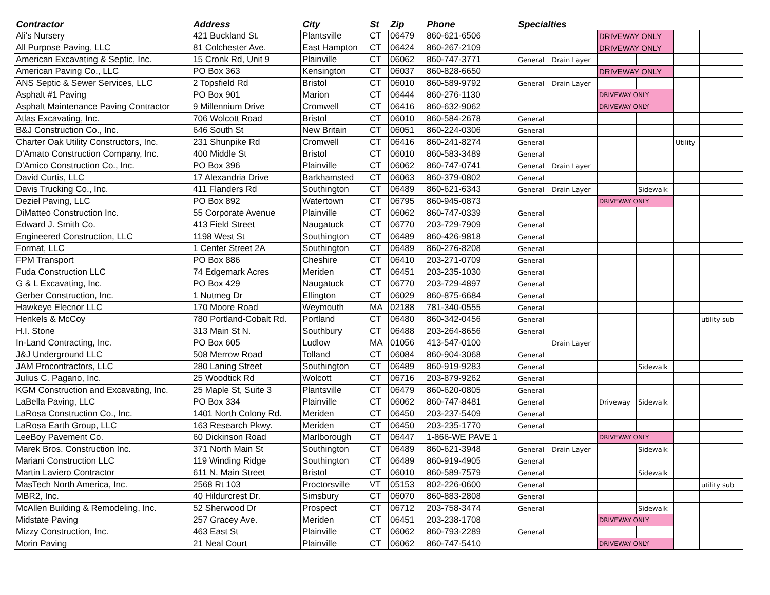| Contractor | Address | City | St | Zip | Phone | Specialties | | | | | |
| --- | --- | --- | --- | --- | --- | --- | --- | --- | --- | --- | --- |
| Ali's Nursery | 421 Buckland St. | Plantsville | CT | 06479 | 860-621-6506 | | | DRIVEWAY ONLY | | | |
| All Purpose Paving, LLC | 81 Colchester Ave. | East Hampton | CT | 06424 | 860-267-2109 | | | DRIVEWAY ONLY | | | |
| American Excavating & Septic, Inc. | 15 Cronk Rd, Unit 9 | Plainville | CT | 06062 | 860-747-3771 | General | Drain Layer | | | | |
| American Paving Co., LLC | PO Box 363 | Kensington | CT | 06037 | 860-828-6650 | | | DRIVEWAY ONLY | | | |
| ANS Septic & Sewer Services, LLC | 2 Topsfield Rd | Bristol | CT | 06010 | 860-589-9792 | General | Drain Layer | | | | |
| Asphalt #1 Paving | PO Box 901 | Marion | CT | 06444 | 860-276-1130 | | | DRIVEWAY ONLY | | | |
| Asphalt Maintenance Paving Contractor | 9 Millennium Drive | Cromwell | CT | 06416 | 860-632-9062 | | | DRIVEWAY ONLY | | | |
| Atlas Excavating, Inc. | 706 Wolcott Road | Bristol | CT | 06010 | 860-584-2678 | General | | | | | |
| B&J Construction Co., Inc. | 646 South St | New Britain | CT | 06051 | 860-224-0306 | General | | | | | |
| Charter Oak Utility Constructors, Inc. | 231 Shunpike Rd | Cromwell | CT | 06416 | 860-241-8274 | General | | | | Utility | |
| D'Amato Construction Company, Inc. | 400 Middle St | Bristol | CT | 06010 | 860-583-3489 | General | | | | | |
| D'Amico Construction Co., Inc. | PO Box 396 | Plainville | CT | 06062 | 860-747-0741 | General | Drain Layer | | | | |
| David Curtis, LLC | 17 Alexandria Drive | Barkhamsted | CT | 06063 | 860-379-0802 | General | | | | | |
| Davis Trucking Co., Inc. | 411 Flanders Rd | Southington | CT | 06489 | 860-621-6343 | General | Drain Layer | | Sidewalk | | |
| Deziel Paving, LLC | PO Box 892 | Watertown | CT | 06795 | 860-945-0873 | | | DRIVEWAY ONLY | | | |
| DiMatteo Construction Inc. | 55 Corporate Avenue | Plainville | CT | 06062 | 860-747-0339 | General | | | | | |
| Edward J. Smith Co. | 413 Field Street | Naugatuck | CT | 06770 | 203-729-7909 | General | | | | | |
| Engineered Construction, LLC | 1198 West St | Southington | CT | 06489 | 860-426-9818 | General | | | | | |
| Format, LLC | 1 Center Street 2A | Southington | CT | 06489 | 860-276-8208 | General | | | | | |
| FPM Transport | PO Box 886 | Cheshire | CT | 06410 | 203-271-0709 | General | | | | | |
| Fuda Construction LLC | 74 Edgemark Acres | Meriden | CT | 06451 | 203-235-1030 | General | | | | | |
| G & L Excavating, Inc. | PO Box 429 | Naugatuck | CT | 06770 | 203-729-4897 | General | | | | | |
| Gerber Construction, Inc. | 1 Nutmeg Dr | Ellington | CT | 06029 | 860-875-6684 | General | | | | | |
| Hawkeye Elecnor LLC | 170 Moore Road | Weymouth | MA | 02188 | 781-340-0555 | General | | | | | |
| Henkels & McCoy | 780 Portland-Cobalt Rd. | Portland | CT | 06480 | 860-342-0456 | General | | | | | utility sub |
| H.I. Stone | 313 Main St N. | Southbury | CT | 06488 | 203-264-8656 | General | | | | | |
| In-Land Contracting, Inc. | PO Box 605 | Ludlow | MA | 01056 | 413-547-0100 | | Drain Layer | | | | |
| J&J Underground LLC | 508 Merrow Road | Tolland | CT | 06084 | 860-904-3068 | General | | | | | |
| JAM Procontractors, LLC | 280 Laning Street | Southington | CT | 06489 | 860-919-9283 | General | | | Sidewalk | | |
| Julius C. Pagano, Inc. | 25 Woodtick Rd | Wolcott | CT | 06716 | 203-879-9262 | General | | | | | |
| KGM Construction and Excavating, Inc. | 25 Maple St, Suite 3 | Plantsville | CT | 06479 | 860-620-0805 | General | | | | | |
| LaBella Paving, LLC | PO Box 334 | Plainville | CT | 06062 | 860-747-8481 | General | | Driveway | Sidewalk | | |
| LaRosa Construction Co., Inc. | 1401 North Colony Rd. | Meriden | CT | 06450 | 203-237-5409 | General | | | | | |
| LaRosa Earth Group, LLC | 163 Research Pkwy. | Meriden | CT | 06450 | 203-235-1770 | General | | | | | |
| LeeBoy Pavement Co. | 60 Dickinson Road | Marlborough | CT | 06447 | 1-866-WE PAVE 1 | | | DRIVEWAY ONLY | | | |
| Marek Bros. Construction Inc. | 371 North Main St | Southington | CT | 06489 | 860-621-3948 | General | Drain Layer | | Sidewalk | | |
| Mariani Construction LLC | 119 Winding Ridge | Southington | CT | 06489 | 860-919-4905 | General | | | | | |
| Martin Laviero Contractor | 611 N. Main Street | Bristol | CT | 06010 | 860-589-7579 | General | | | Sidewalk | | |
| MasTech North America, Inc. | 2568 Rt 103 | Proctorsville | VT | 05153 | 802-226-0600 | General | | | | | utility sub |
| MBR2, Inc. | 40 Hildurcrest Dr. | Simsbury | CT | 06070 | 860-883-2808 | General | | | | | |
| McAllen Building & Remodeling, Inc. | 52 Sherwood Dr | Prospect | CT | 06712 | 203-758-3474 | General | | | Sidewalk | | |
| Midstate Paving | 257 Gracey Ave. | Meriden | CT | 06451 | 203-238-1708 | | | DRIVEWAY ONLY | | | |
| Mizzy Construction, Inc. | 463 East St | Plainville | CT | 06062 | 860-793-2289 | General | | | | | |
| Morin Paving | 21 Neal Court | Plainville | CT | 06062 | 860-747-5410 | | | DRIVEWAY ONLY | | | |